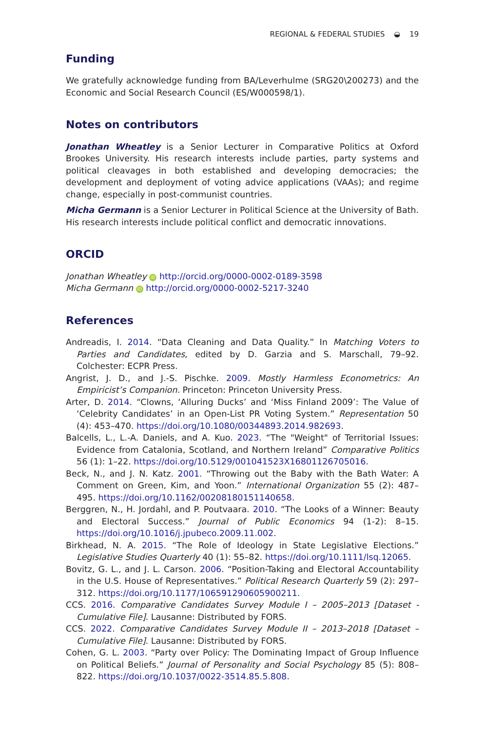REGIONAL & FEDERAL STUDIES ◒ 19
Funding
We gratefully acknowledge funding from BA/Leverhulme (SRG20\200273) and the Economic and Social Research Council (ES/W000598/1).
Notes on contributors
Jonathan Wheatley is a Senior Lecturer in Comparative Politics at Oxford Brookes University. His research interests include parties, party systems and political cleavages in both established and developing democracies; the development and deployment of voting advice applications (VAAs); and regime change, especially in post-communist countries.
Micha Germann is a Senior Lecturer in Political Science at the University of Bath. His research interests include political conflict and democratic innovations.
ORCID
Jonathan Wheatley iD http://orcid.org/0000-0002-0189-3598
Micha Germann iD http://orcid.org/0000-0002-5217-3240
References
Andreadis, I. 2014. “Data Cleaning and Data Quality.” In Matching Voters to Parties and Candidates, edited by D. Garzia and S. Marschall, 79–92. Colchester: ECPR Press.
Angrist, J. D., and J.-S. Pischke. 2009. Mostly Harmless Econometrics: An Empiricist’s Companion. Princeton: Princeton University Press.
Arter, D. 2014. “Clowns, ‘Alluring Ducks’ and ‘Miss Finland 2009’: The Value of ‘Celebrity Candidates’ in an Open-List PR Voting System.” Representation 50 (4): 453–470. https://doi.org/10.1080/00344893.2014.982693.
Balcells, L., L.-A. Daniels, and A. Kuo. 2023. “The "Weight" of Territorial Issues: Evidence from Catalonia, Scotland, and Northern Ireland” Comparative Politics 56 (1): 1–22. https://doi.org/10.5129/001041523X16801126705016.
Beck, N., and J. N. Katz. 2001. “Throwing out the Baby with the Bath Water: A Comment on Green, Kim, and Yoon.” International Organization 55 (2): 487–495. https://doi.org/10.1162/00208180151140658.
Berggren, N., H. Jordahl, and P. Poutvaara. 2010. “The Looks of a Winner: Beauty and Electoral Success.” Journal of Public Economics 94 (1-2): 8–15. https://doi.org/10.1016/j.jpubeco.2009.11.002.
Birkhead, N. A. 2015. “The Role of Ideology in State Legislative Elections.” Legislative Studies Quarterly 40 (1): 55–82. https://doi.org/10.1111/lsq.12065.
Bovitz, G. L., and J. L. Carson. 2006. “Position-Taking and Electoral Accountability in the U.S. House of Representatives.” Political Research Quarterly 59 (2): 297–312. https://doi.org/10.1177/106591290605900211.
CCS. 2016. Comparative Candidates Survey Module I – 2005–2013 [Dataset - Cumulative File]. Lausanne: Distributed by FORS.
CCS. 2022. Comparative Candidates Survey Module II – 2013–2018 [Dataset – Cumulative File]. Lausanne: Distributed by FORS.
Cohen, G. L. 2003. “Party over Policy: The Dominating Impact of Group Influence on Political Beliefs.” Journal of Personality and Social Psychology 85 (5): 808–822. https://doi.org/10.1037/0022-3514.85.5.808.